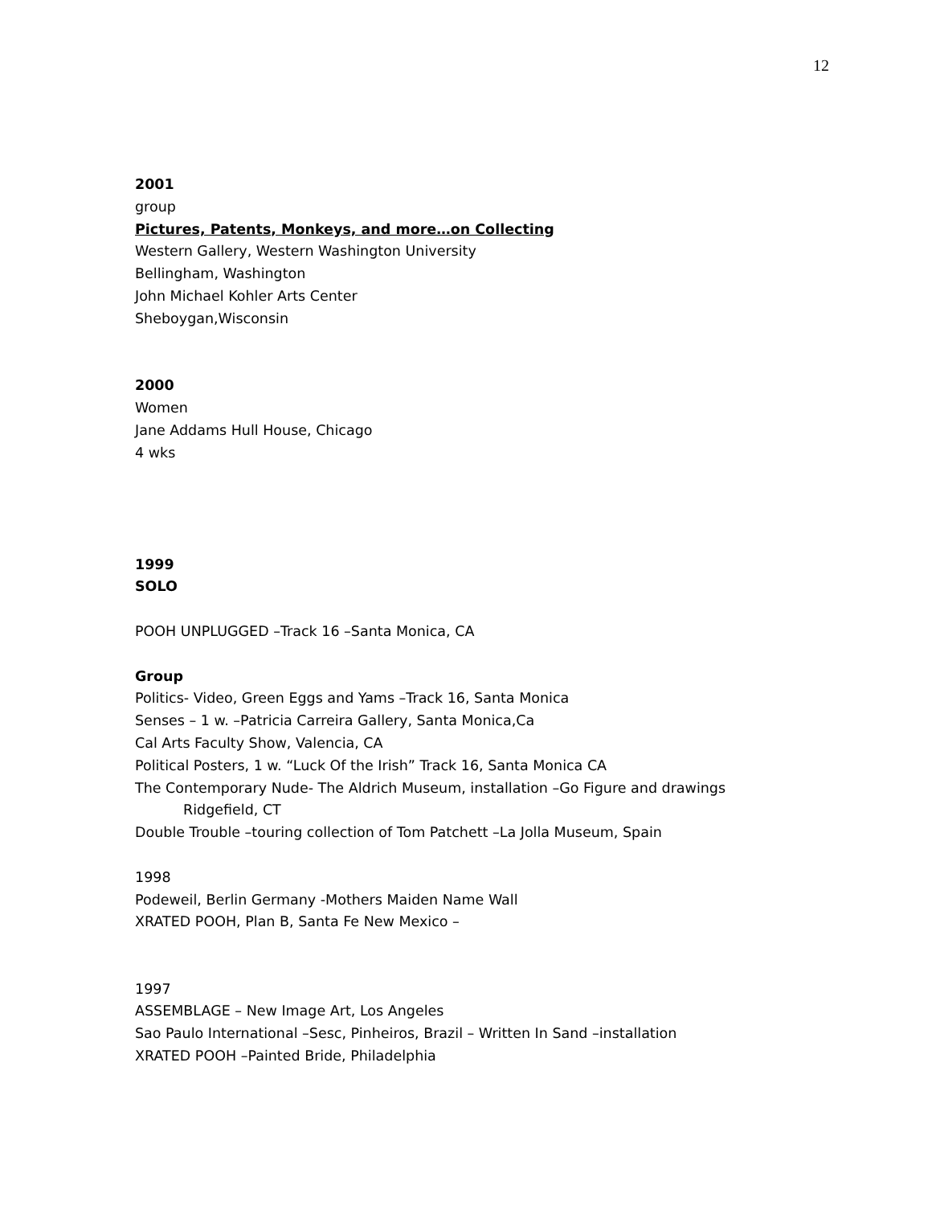12
2001
group
Pictures, Patents, Monkeys, and more…on Collecting
Western Gallery, Western Washington University
Bellingham, Washington
John Michael Kohler Arts Center
Sheboygan,Wisconsin
2000
Women
Jane Addams Hull House, Chicago
4 wks
1999
SOLO
POOH UNPLUGGED –Track 16 –Santa Monica, CA
Group
Politics- Video, Green Eggs and Yams –Track 16, Santa Monica
Senses – 1 w. –Patricia Carreira Gallery, Santa Monica,Ca
Cal Arts Faculty Show, Valencia, CA
Political Posters, 1 w. “Luck Of the Irish” Track 16, Santa Monica CA
The Contemporary Nude- The Aldrich Museum, installation –Go Figure and drawings
Ridgefield, CT
Double Trouble –touring collection of Tom Patchett –La Jolla Museum, Spain
1998
Podeweil, Berlin Germany -Mothers Maiden Name Wall
XRATED POOH, Plan B, Santa Fe New Mexico –
1997
ASSEMBLAGE – New Image Art, Los Angeles
Sao Paulo International –Sesc, Pinheiros, Brazil – Written In Sand –installation
XRATED POOH –Painted Bride, Philadelphia